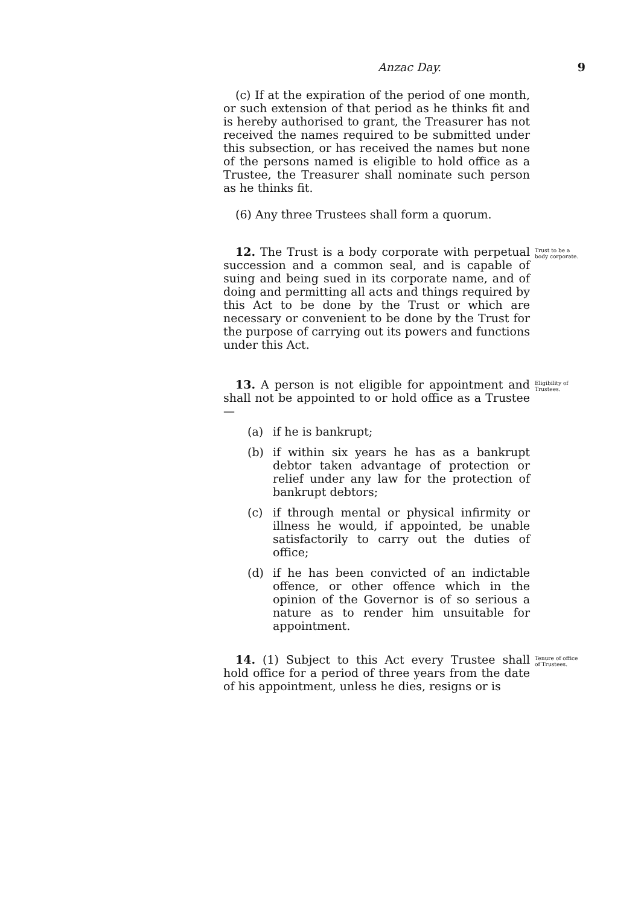Anzac Day. 9
(c) If at the expiration of the period of one month, or such extension of that period as he thinks fit and is hereby authorised to grant, the Treasurer has not received the names required to be submitted under this subsection, or has received the names but none of the persons named is eligible to hold office as a Trustee, the Treasurer shall nominate such person as he thinks fit.
(6) Any three Trustees shall form a quorum.
12. The Trust is a body corporate with perpetual succession and a common seal, and is capable of suing and being sued in its corporate name, and of doing and permitting all acts and things required by this Act to be done by the Trust or which are necessary or convenient to be done by the Trust for the purpose of carrying out its powers and functions under this Act.
Trust to be a body corporate.
13. A person is not eligible for appointment and shall not be appointed to or hold office as a Trustee—
(a) if he is bankrupt;
(b) if within six years he has as a bankrupt debtor taken advantage of protection or relief under any law for the protection of bankrupt debtors;
(c) if through mental or physical infirmity or illness he would, if appointed, be unable satisfactorily to carry out the duties of office;
(d) if he has been convicted of an indictable offence, or other offence which in the opinion of the Governor is of so serious a nature as to render him unsuitable for appointment.
Eligibility of Trustees.
14. (1) Subject to this Act every Trustee shall hold office for a period of three years from the date of his appointment, unless he dies, resigns or is
Tenure of office of Trustees.